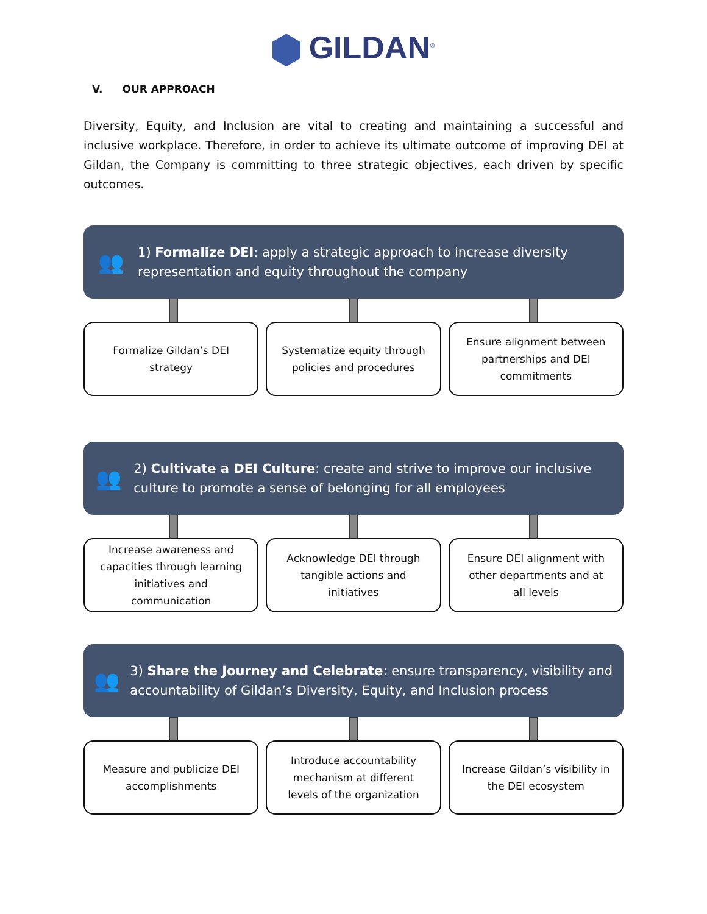GILDAN<sup>®</sup>
V. OUR APPROACH
Diversity, Equity, and Inclusion are vital to creating and maintaining a successful and inclusive workplace. Therefore, in order to achieve its ultimate outcome of improving DEI at Gildan, the Company is committing to three strategic objectives, each driven by specific outcomes.
👥
1) Formalize DEI: apply a strategic approach to increase diversity representation and equity throughout the company
Formalize Gildan’s DEI strategy
Systematize equity through policies and procedures
Ensure alignment between partnerships and DEI commitments
👥
2) Cultivate a DEI Culture: create and strive to improve our inclusive culture to promote a sense of belonging for all employees
Increase awareness and capacities through learning initiatives and communication
Acknowledge DEI through tangible actions and initiatives
Ensure DEI alignment with other departments and at all levels
👥
3) Share the Journey and Celebrate: ensure transparency, visibility and accountability of Gildan’s Diversity, Equity, and Inclusion process
Measure and publicize DEI accomplishments
Introduce accountability mechanism at different levels of the organization
Increase Gildan’s visibility in the DEI ecosystem